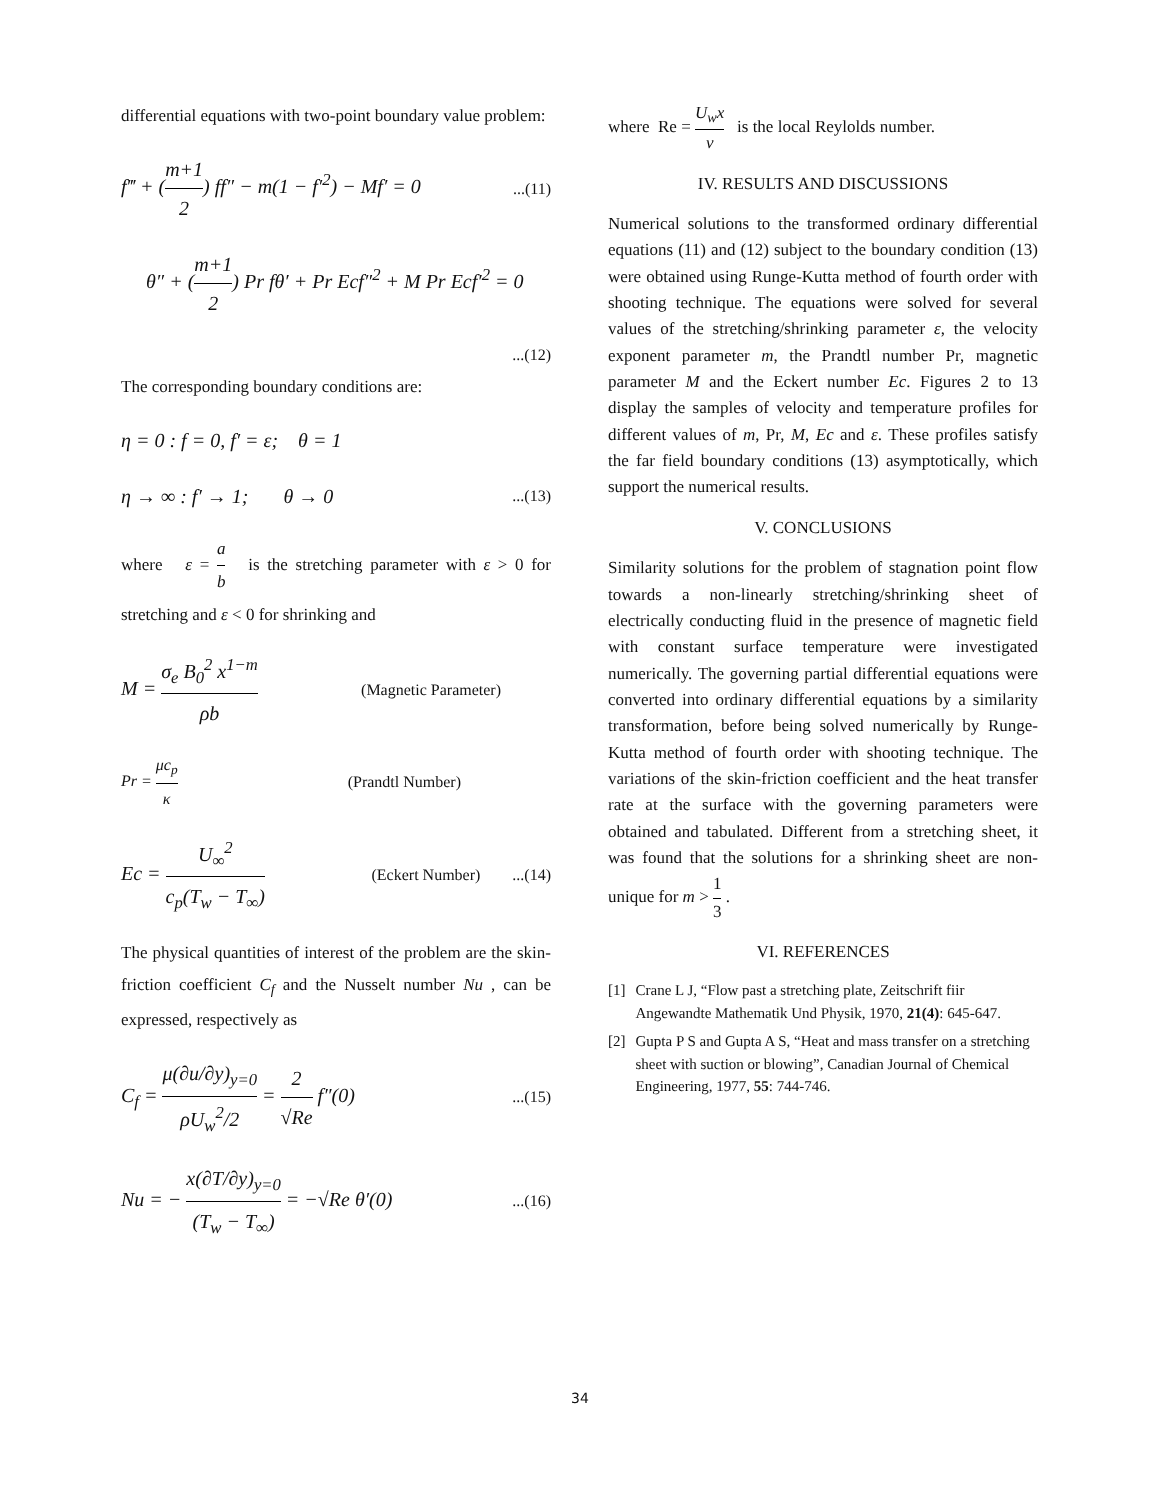differential equations with two-point boundary value problem:
f‴ + (m+1 2) ff″ − m(1 − f′<sup>2</sup>) − Mf′ = 0...(11)
θ″ + (m+1 2) Pr fθ′ + Pr Ecf″<sup>2</sup> + M Pr Ecf′<sup>2</sup> = 0
...(12)
The corresponding boundary conditions are:
η = 0 : f = 0, f′ = ε; θ = 1
η → ∞ : f′ → 1; θ → 0...(13)
where ε = a b is the stretching parameter with ε > 0 for stretching and ε < 0 for shrinking and
M = σ<sub>e</sub> B<sub>0</sub><sup>2</sup> x<sup>1−m</sup> ρb (Magnetic Parameter)
Pr = μc<sub>p</sub> κ (Prandtl Number)
Ec = U<sub>∞</sub><sup>2</sup> c<sub>p</sub>(T<sub>w</sub> − T<sub>∞</sub>) (Eckert Number) ...(14)
The physical quantities of interest of the problem are the skin-friction coefficient C<sub>f</sub> and the Nusselt number Nu , can be expressed, respectively as
C<sub>f</sub> = μ(∂u/∂y)<sub>y=0</sub> ρU<sub>w</sub><sup>2</sup>/2 = 2 √Re f″(0)...(15)
Nu = − x(∂T/∂y)<sub>y=0</sub> (T<sub>w</sub> − T<sub>∞</sub>) = −√Re θ′(0)...(16)
where Re = U<sub>w</sub>x ν is the local Reylolds number.
IV. RESULTS AND DISCUSSIONS
Numerical solutions to the transformed ordinary differential equations (11) and (12) subject to the boundary condition (13) were obtained using Runge-Kutta method of fourth order with shooting technique. The equations were solved for several values of the stretching/shrinking parameter ε, the velocity exponent parameter m, the Prandtl number Pr, magnetic parameter M and the Eckert number Ec. Figures 2 to 13 display the samples of velocity and temperature profiles for different values of m, Pr, M, Ec and ε. These profiles satisfy the far field boundary conditions (13) asymptotically, which support the numerical results.
V. CONCLUSIONS
Similarity solutions for the problem of stagnation point flow towards a non-linearly stretching/shrinking sheet of electrically conducting fluid in the presence of magnetic field with constant surface temperature were investigated numerically. The governing partial differential equations were converted into ordinary differential equations by a similarity transformation, before being solved numerically by Runge-Kutta method of fourth order with shooting technique. The variations of the skin-friction coefficient and the heat transfer rate at the surface with the governing parameters were obtained and tabulated. Different from a stretching sheet, it was found that the solutions for a shrinking sheet are non-unique for m > 1 3 .
VI. REFERENCES
[1] Crane L J, “Flow past a stretching plate, Zeitschrift fiir Angewandte Mathematik Und Physik, 1970, 21(4): 645-647.
[2] Gupta P S and Gupta A S, “Heat and mass transfer on a stretching sheet with suction or blowing”, Canadian Journal of Chemical Engineering, 1977, 55: 744-746.
34